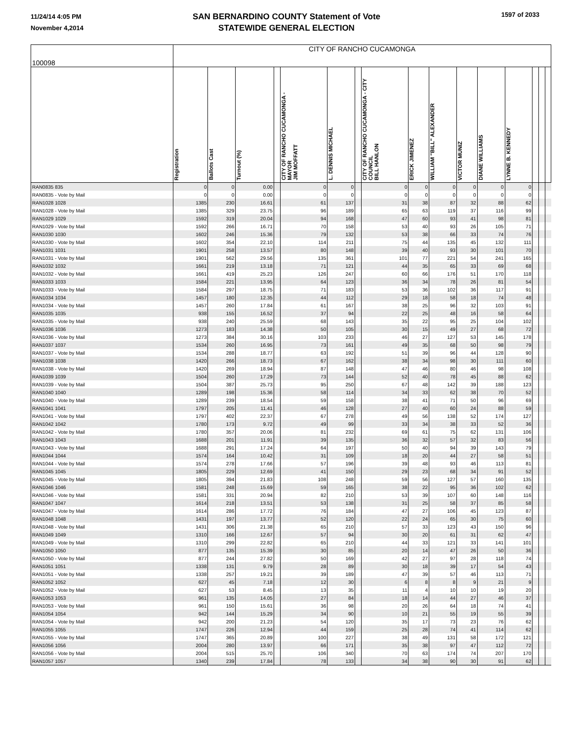11/24/14 4:05 PM
November 4,2014
SAN BERNARDINO COUNTY Statement of Vote
STATEWIDE GENERAL ELECTION
1597 of 2033
| 100098 | CITY OF RANCHO CUCAMONGA | | | | | | | | | | | | | | | |
| | Registration | Ballots Cast | Turnout (%) | | CITY OF RANCHO CUCAMONGA - MAYOR JIM MOFFATT | L. DENNIS MICHAEL | | CITY OF RANCHO CUCAMONGA - CITY COUNCIL BILL HANLON | ERICK JIMENEZ | WILLIAM "BILL" ALEXANDER | VICTOR MUNIZ | DIANE WILLIAMS | LYNNE B. KENNEDY | | | |
| RAN0835 835 | 0 | 0 | 0.00 | | 0 | 0 | | 0 | 0 | 0 | 0 | 0 | 0 | | | |
| RAN0835 - Vote by Mail | 0 | 0 | 0.00 | | 0 | 0 | | 0 | 0 | 0 | 0 | 0 | 0 | | | |
| RAN1028 1028 | 1385 | 230 | 16.61 | | 61 | 137 | | 31 | 38 | 87 | 32 | 88 | 62 | | | |
| RAN1028 - Vote by Mail | 1385 | 329 | 23.75 | | 96 | 189 | | 65 | 63 | 119 | 37 | 116 | 99 | | | |
| RAN1029 1029 | 1592 | 319 | 20.04 | | 94 | 168 | | 47 | 60 | 93 | 41 | 98 | 81 | | | |
| RAN1029 - Vote by Mail | 1592 | 266 | 16.71 | | 70 | 158 | | 53 | 40 | 93 | 26 | 105 | 71 | | | |
| RAN1030 1030 | 1602 | 246 | 15.36 | | 79 | 132 | | 53 | 38 | 66 | 33 | 74 | 76 | | | |
| RAN1030 - Vote by Mail | 1602 | 354 | 22.10 | | 114 | 211 | | 75 | 44 | 135 | 45 | 132 | 111 | | | |
| RAN1031 1031 | 1901 | 258 | 13.57 | | 80 | 148 | | 39 | 40 | 93 | 30 | 101 | 70 | | | |
| RAN1031 - Vote by Mail | 1901 | 562 | 29.56 | | 135 | 361 | | 101 | 77 | 221 | 54 | 241 | 165 | | | |
| RAN1032 1032 | 1661 | 219 | 13.18 | | 71 | 121 | | 44 | 35 | 65 | 33 | 69 | 68 | | | |
| RAN1032 - Vote by Mail | 1661 | 419 | 25.23 | | 126 | 247 | | 60 | 66 | 176 | 51 | 170 | 118 | | | |
| RAN1033 1033 | 1584 | 221 | 13.95 | | 64 | 123 | | 36 | 34 | 78 | 26 | 81 | 54 | | | |
| RAN1033 - Vote by Mail | 1584 | 297 | 18.75 | | 71 | 183 | | 53 | 36 | 102 | 36 | 117 | 91 | | | |
| RAN1034 1034 | 1457 | 180 | 12.35 | | 44 | 112 | | 29 | 18 | 58 | 18 | 74 | 48 | | | |
| RAN1034 - Vote by Mail | 1457 | 260 | 17.84 | | 61 | 167 | | 38 | 25 | 96 | 32 | 103 | 91 | | | |
| RAN1035 1035 | 938 | 155 | 16.52 | | 37 | 94 | | 22 | 25 | 48 | 16 | 58 | 64 | | | |
| RAN1035 - Vote by Mail | 938 | 240 | 25.59 | | 68 | 143 | | 35 | 22 | 95 | 25 | 104 | 102 | | | |
| RAN1036 1036 | 1273 | 183 | 14.38 | | 50 | 105 | | 30 | 15 | 49 | 27 | 68 | 72 | | | |
| RAN1036 - Vote by Mail | 1273 | 384 | 30.16 | | 103 | 233 | | 46 | 27 | 127 | 53 | 145 | 178 | | | |
| RAN1037 1037 | 1534 | 260 | 16.95 | | 73 | 161 | | 49 | 35 | 68 | 50 | 98 | 79 | | | |
| RAN1037 - Vote by Mail | 1534 | 288 | 18.77 | | 63 | 192 | | 51 | 39 | 96 | 44 | 128 | 90 | | | |
| RAN1038 1038 | 1420 | 266 | 18.73 | | 67 | 162 | | 38 | 34 | 98 | 30 | 111 | 60 | | | |
| RAN1038 - Vote by Mail | 1420 | 269 | 18.94 | | 87 | 148 | | 47 | 46 | 80 | 46 | 98 | 108 | | | |
| RAN1039 1039 | 1504 | 260 | 17.29 | | 73 | 144 | | 52 | 40 | 78 | 45 | 88 | 62 | | | |
| RAN1039 - Vote by Mail | 1504 | 387 | 25.73 | | 95 | 250 | | 67 | 48 | 142 | 39 | 188 | 123 | | | |
| RAN1040 1040 | 1289 | 198 | 15.36 | | 58 | 114 | | 34 | 33 | 62 | 38 | 70 | 52 | | | |
| RAN1040 - Vote by Mail | 1289 | 239 | 18.54 | | 59 | 158 | | 38 | 41 | 71 | 50 | 96 | 69 | | | |
| RAN1041 1041 | 1797 | 205 | 11.41 | | 46 | 128 | | 27 | 40 | 60 | 24 | 88 | 59 | | | |
| RAN1041 - Vote by Mail | 1797 | 402 | 22.37 | | 67 | 278 | | 49 | 56 | 138 | 52 | 174 | 127 | | | |
| RAN1042 1042 | 1780 | 173 | 9.72 | | 49 | 99 | | 33 | 34 | 38 | 33 | 52 | 36 | | | |
| RAN1042 - Vote by Mail | 1780 | 357 | 20.06 | | 81 | 232 | | 69 | 61 | 75 | 62 | 131 | 106 | | | |
| RAN1043 1043 | 1688 | 201 | 11.91 | | 39 | 135 | | 36 | 32 | 57 | 32 | 83 | 56 | | | |
| RAN1043 - Vote by Mail | 1688 | 291 | 17.24 | | 64 | 197 | | 50 | 40 | 94 | 39 | 143 | 79 | | | |
| RAN1044 1044 | 1574 | 164 | 10.42 | | 31 | 109 | | 18 | 20 | 44 | 27 | 58 | 51 | | | |
| RAN1044 - Vote by Mail | 1574 | 278 | 17.66 | | 57 | 196 | | 39 | 48 | 93 | 46 | 113 | 81 | | | |
| RAN1045 1045 | 1805 | 229 | 12.69 | | 41 | 150 | | 29 | 23 | 68 | 34 | 91 | 52 | | | |
| RAN1045 - Vote by Mail | 1805 | 394 | 21.83 | | 108 | 248 | | 59 | 56 | 127 | 57 | 160 | 135 | | | |
| RAN1046 1046 | 1581 | 248 | 15.69 | | 59 | 165 | | 38 | 22 | 95 | 36 | 102 | 62 | | | |
| RAN1046 - Vote by Mail | 1581 | 331 | 20.94 | | 82 | 210 | | 53 | 39 | 107 | 60 | 148 | 116 | | | |
| RAN1047 1047 | 1614 | 218 | 13.51 | | 53 | 138 | | 31 | 25 | 58 | 37 | 85 | 58 | | | |
| RAN1047 - Vote by Mail | 1614 | 286 | 17.72 | | 76 | 184 | | 47 | 27 | 106 | 45 | 123 | 87 | | | |
| RAN1048 1048 | 1431 | 197 | 13.77 | | 52 | 120 | | 22 | 24 | 65 | 30 | 75 | 60 | | | |
| RAN1048 - Vote by Mail | 1431 | 306 | 21.38 | | 65 | 210 | | 57 | 33 | 123 | 43 | 150 | 96 | | | |
| RAN1049 1049 | 1310 | 166 | 12.67 | | 57 | 94 | | 30 | 20 | 61 | 31 | 62 | 47 | | | |
| RAN1049 - Vote by Mail | 1310 | 299 | 22.82 | | 65 | 210 | | 44 | 33 | 121 | 33 | 141 | 101 | | | |
| RAN1050 1050 | 877 | 135 | 15.39 | | 30 | 85 | | 20 | 14 | 47 | 26 | 50 | 36 | | | |
| RAN1050 - Vote by Mail | 877 | 244 | 27.82 | | 50 | 169 | | 42 | 27 | 97 | 28 | 118 | 74 | | | |
| RAN1051 1051 | 1338 | 131 | 9.79 | | 28 | 89 | | 30 | 18 | 39 | 17 | 54 | 43 | | | |
| RAN1051 - Vote by Mail | 1338 | 257 | 19.21 | | 39 | 189 | | 47 | 39 | 57 | 46 | 113 | 71 | | | |
| RAN1052 1052 | 627 | 45 | 7.18 | | 12 | 30 | | 6 | 8 | 8 | 9 | 21 | 9 | | | |
| RAN1052 - Vote by Mail | 627 | 53 | 8.45 | | 13 | 35 | | 11 | 4 | 10 | 10 | 19 | 20 | | | |
| RAN1053 1053 | 961 | 135 | 14.05 | | 27 | 84 | | 18 | 14 | 44 | 27 | 46 | 37 | | | |
| RAN1053 - Vote by Mail | 961 | 150 | 15.61 | | 36 | 98 | | 20 | 26 | 64 | 18 | 74 | 41 | | | |
| RAN1054 1054 | 942 | 144 | 15.29 | | 34 | 90 | | 10 | 21 | 55 | 19 | 55 | 39 | | | |
| RAN1054 - Vote by Mail | 942 | 200 | 21.23 | | 54 | 120 | | 35 | 17 | 73 | 23 | 76 | 62 | | | |
| RAN1055 1055 | 1747 | 226 | 12.94 | | 44 | 159 | | 25 | 28 | 74 | 41 | 114 | 62 | | | |
| RAN1055 - Vote by Mail | 1747 | 365 | 20.89 | | 100 | 227 | | 38 | 49 | 131 | 58 | 172 | 121 | | | |
| RAN1056 1056 | 2004 | 280 | 13.97 | | 66 | 171 | | 35 | 38 | 97 | 47 | 112 | 72 | | | |
| RAN1056 - Vote by Mail | 2004 | 515 | 25.70 | | 106 | 340 | | 70 | 63 | 174 | 74 | 207 | 170 | | | |
| RAN1057 1057 | 1340 | 239 | 17.84 | | 78 | 133 | | 34 | 38 | 90 | 30 | 91 | 62 | | | |